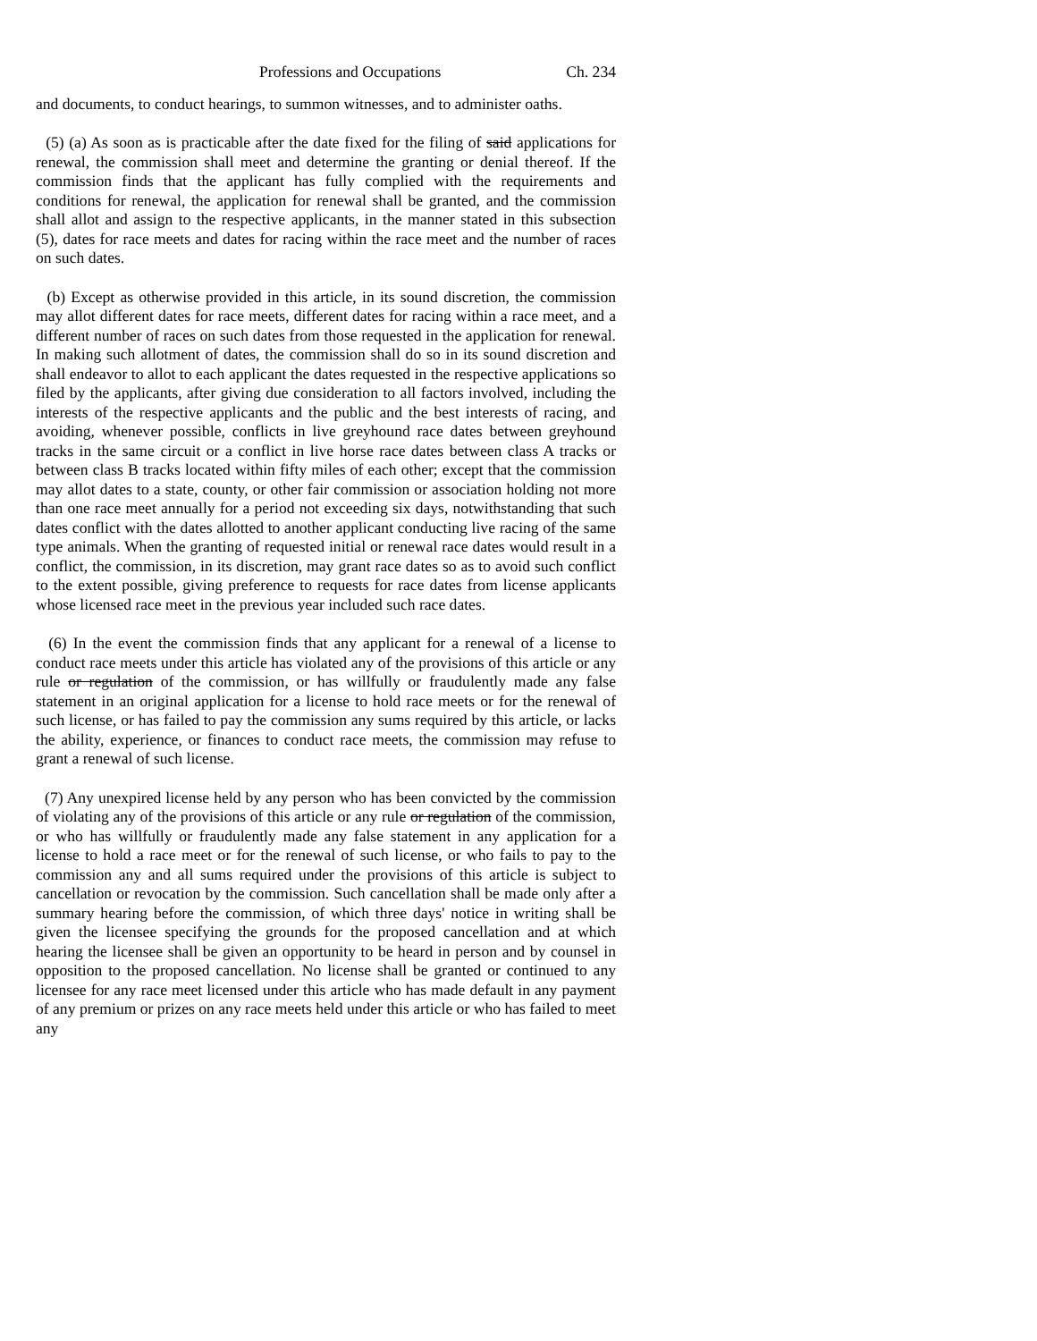Professions and Occupations Ch. 234
and documents, to conduct hearings, to summon witnesses, and to administer oaths.
(5) (a) As soon as is practicable after the date fixed for the filing of said applications for renewal, the commission shall meet and determine the granting or denial thereof. If the commission finds that the applicant has fully complied with the requirements and conditions for renewal, the application for renewal shall be granted, and the commission shall allot and assign to the respective applicants, in the manner stated in this subsection (5), dates for race meets and dates for racing within the race meet and the number of races on such dates.
(b) Except as otherwise provided in this article, in its sound discretion, the commission may allot different dates for race meets, different dates for racing within a race meet, and a different number of races on such dates from those requested in the application for renewal. In making such allotment of dates, the commission shall do so in its sound discretion and shall endeavor to allot to each applicant the dates requested in the respective applications so filed by the applicants, after giving due consideration to all factors involved, including the interests of the respective applicants and the public and the best interests of racing, and avoiding, whenever possible, conflicts in live greyhound race dates between greyhound tracks in the same circuit or a conflict in live horse race dates between class A tracks or between class B tracks located within fifty miles of each other; except that the commission may allot dates to a state, county, or other fair commission or association holding not more than one race meet annually for a period not exceeding six days, notwithstanding that such dates conflict with the dates allotted to another applicant conducting live racing of the same type animals. When the granting of requested initial or renewal race dates would result in a conflict, the commission, in its discretion, may grant race dates so as to avoid such conflict to the extent possible, giving preference to requests for race dates from license applicants whose licensed race meet in the previous year included such race dates.
(6) In the event the commission finds that any applicant for a renewal of a license to conduct race meets under this article has violated any of the provisions of this article or any rule or regulation of the commission, or has willfully or fraudulently made any false statement in an original application for a license to hold race meets or for the renewal of such license, or has failed to pay the commission any sums required by this article, or lacks the ability, experience, or finances to conduct race meets, the commission may refuse to grant a renewal of such license.
(7) Any unexpired license held by any person who has been convicted by the commission of violating any of the provisions of this article or any rule or regulation of the commission, or who has willfully or fraudulently made any false statement in any application for a license to hold a race meet or for the renewal of such license, or who fails to pay to the commission any and all sums required under the provisions of this article is subject to cancellation or revocation by the commission. Such cancellation shall be made only after a summary hearing before the commission, of which three days' notice in writing shall be given the licensee specifying the grounds for the proposed cancellation and at which hearing the licensee shall be given an opportunity to be heard in person and by counsel in opposition to the proposed cancellation. No license shall be granted or continued to any licensee for any race meet licensed under this article who has made default in any payment of any premium or prizes on any race meets held under this article or who has failed to meet any